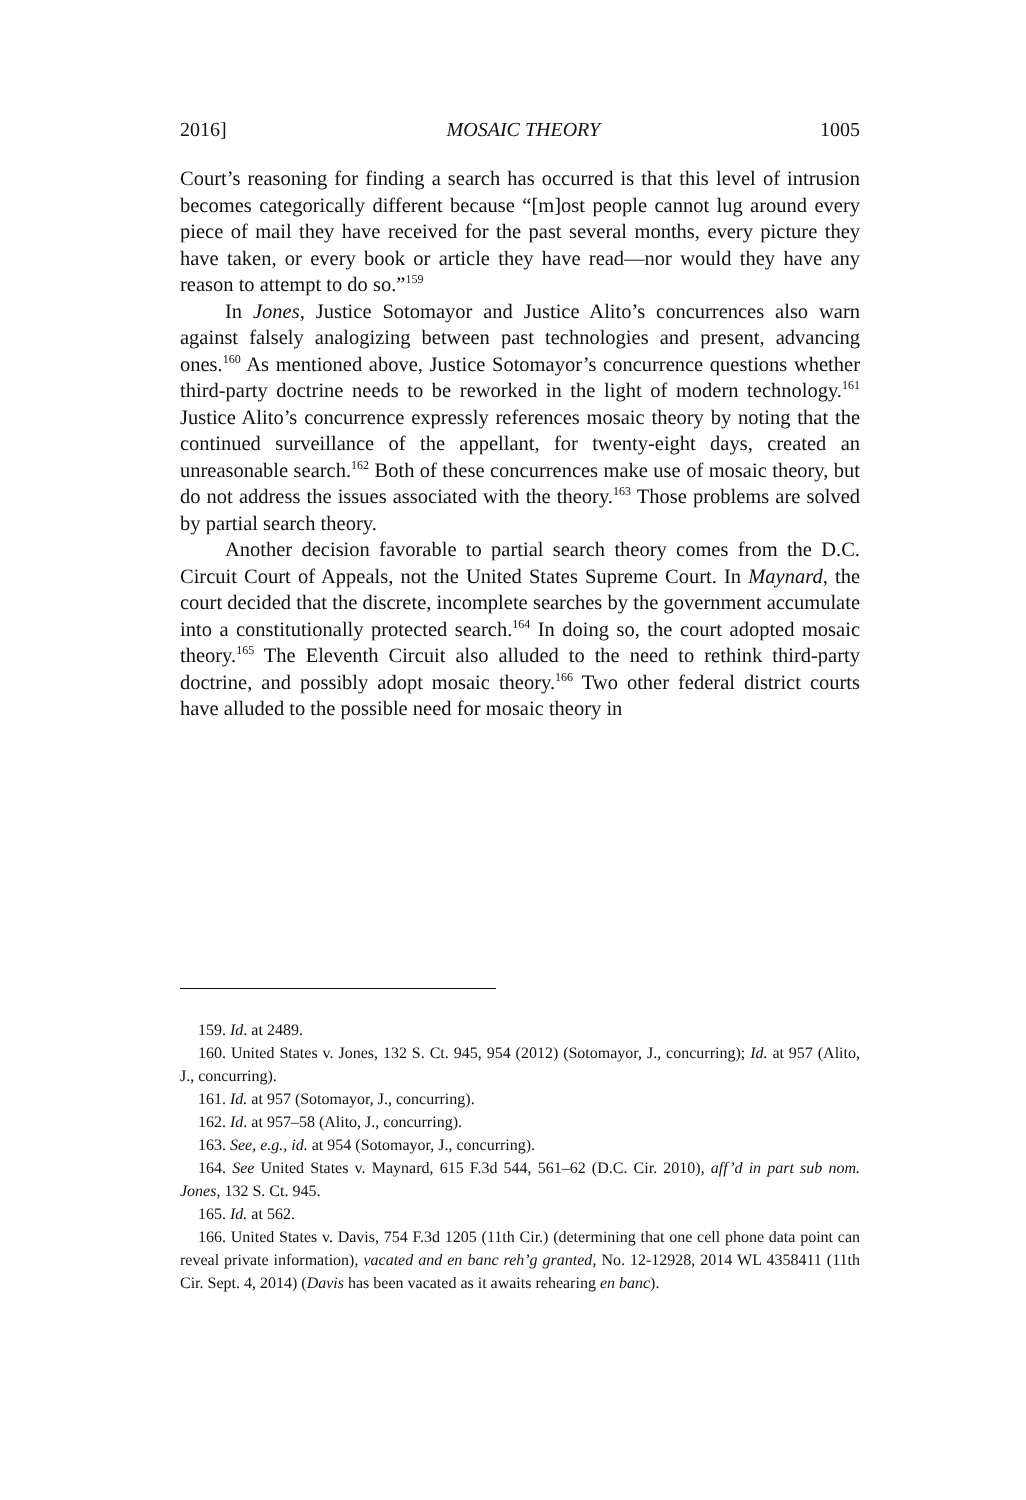2016] MOSAIC THEORY 1005
Court’s reasoning for finding a search has occurred is that this level of intrusion becomes categorically different because “[m]ost people cannot lug around every piece of mail they have received for the past several months, every picture they have taken, or every book or article they have read—nor would they have any reason to attempt to do so.”<sup>159</sup>
In Jones, Justice Sotomayor and Justice Alito’s concurrences also warn against falsely analogizing between past technologies and present, advancing ones.<sup>160</sup> As mentioned above, Justice Sotomayor’s concurrence questions whether third-party doctrine needs to be reworked in the light of modern technology.<sup>161</sup> Justice Alito’s concurrence expressly references mosaic theory by noting that the continued surveillance of the appellant, for twenty-eight days, created an unreasonable search.<sup>162</sup> Both of these concurrences make use of mosaic theory, but do not address the issues associated with the theory.<sup>163</sup> Those problems are solved by partial search theory.
Another decision favorable to partial search theory comes from the D.C. Circuit Court of Appeals, not the United States Supreme Court. In Maynard, the court decided that the discrete, incomplete searches by the government accumulate into a constitutionally protected search.<sup>164</sup> In doing so, the court adopted mosaic theory.<sup>165</sup> The Eleventh Circuit also alluded to the need to rethink third-party doctrine, and possibly adopt mosaic theory.<sup>166</sup> Two other federal district courts have alluded to the possible need for mosaic theory in
159. Id. at 2489.
160. United States v. Jones, 132 S. Ct. 945, 954 (2012) (Sotomayor, J., concurring); Id. at 957 (Alito, J., concurring).
161. Id. at 957 (Sotomayor, J., concurring).
162. Id. at 957–58 (Alito, J., concurring).
163. See, e.g., id. at 954 (Sotomayor, J., concurring).
164. See United States v. Maynard, 615 F.3d 544, 561–62 (D.C. Cir. 2010), aff’d in part sub nom. Jones, 132 S. Ct. 945.
165. Id. at 562.
166. United States v. Davis, 754 F.3d 1205 (11th Cir.) (determining that one cell phone data point can reveal private information), vacated and en banc reh’g granted, No. 12-12928, 2014 WL 4358411 (11th Cir. Sept. 4, 2014) (Davis has been vacated as it awaits rehearing en banc).